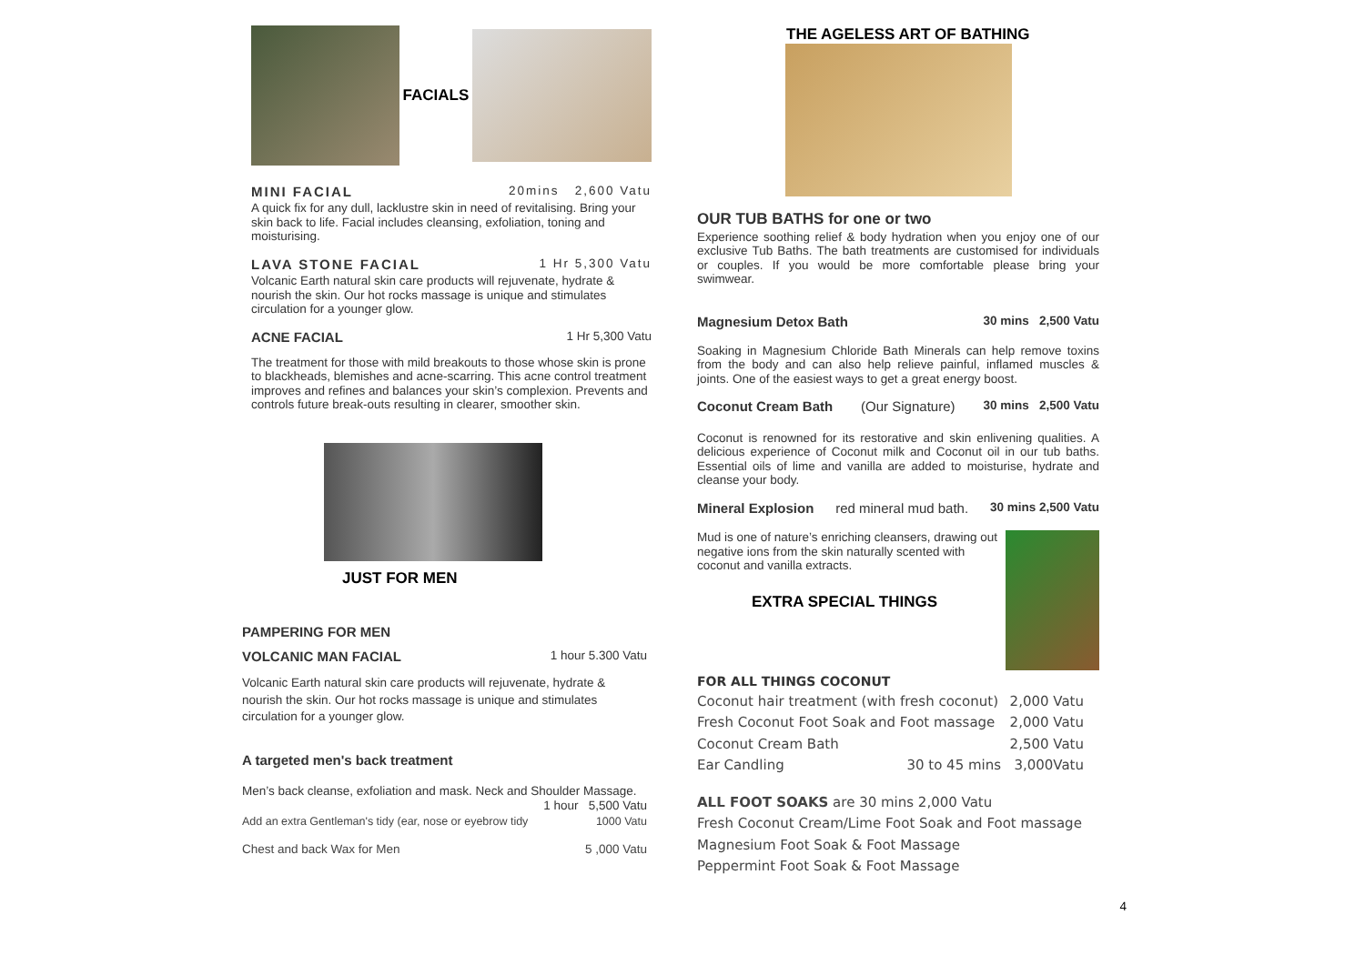FACIALS
MINI FACIAL 20mins 2,600 Vatu
A quick fix for any dull, lacklustre skin in need of revitalising. Bring your skin back to life. Facial includes cleansing, exfoliation, toning and moisturising.
LAVA STONE FACIAL 1 Hr 5,300 Vatu
Volcanic Earth natural skin care products will rejuvenate, hydrate & nourish the skin. Our hot rocks massage is unique and stimulates circulation for a younger glow.
ACNE FACIAL 1 Hr 5,300 Vatu
The treatment for those with mild breakouts to those whose skin is prone to blackheads, blemishes and acne-scarring. This acne control treatment improves and refines and balances your skin’s complexion. Prevents and controls future break-outs resulting in clearer, smoother skin.
JUST FOR MEN
PAMPERING FOR MEN
VOLCANIC MAN FACIAL 1 hour 5.300 Vatu
Volcanic Earth natural skin care products will rejuvenate, hydrate & nourish the skin. Our hot rocks massage is unique and stimulates circulation for a younger glow.
A targeted men's back treatment
Men’s back cleanse, exfoliation and mask. Neck and Shoulder Massage. 1 hour 5,500 Vatu
Add an extra Gentleman's tidy (ear, nose or eyebrow tidy 1000 Vatu
Chest and back Wax for Men 5 ,000 Vatu
THE AGELESS ART OF BATHING
OUR TUB BATHS for one or two
Experience soothing relief & body hydration when you enjoy one of our exclusive Tub Baths. The bath treatments are customised for individuals or couples. If you would be more comfortable please bring your swimwear.
Magnesium Detox Bath 30 mins 2,500 Vatu
Soaking in Magnesium Chloride Bath Minerals can help remove toxins from the body and can also help relieve painful, inflamed muscles & joints. One of the easiest ways to get a great energy boost.
Coconut Cream Bath (Our Signature) 30 mins 2,500 Vatu
Coconut is renowned for its restorative and skin enlivening qualities. A delicious experience of Coconut milk and Coconut oil in our tub baths. Essential oils of lime and vanilla are added to moisturise, hydrate and cleanse your body.
Mineral Explosion red mineral mud bath. 30 mins 2,500 Vatu
Mud is one of nature’s enriching cleansers, drawing out negative ions from the skin naturally scented with coconut and vanilla extracts.
EXTRA SPECIAL THINGS
FOR ALL THINGS COCONUT
Coconut hair treatment (with fresh coconut) 2,000 Vatu
Fresh Coconut Foot Soak and Foot massage 2,000 Vatu
Coconut Cream Bath 2,500 Vatu
Ear Candling 30 to 45 mins 3,000Vatu
ALL FOOT SOAKS are 30 mins 2,000 Vatu
Fresh Coconut Cream/Lime Foot Soak and Foot massage
Magnesium Foot Soak & Foot Massage
Peppermint Foot Soak & Foot Massage
4